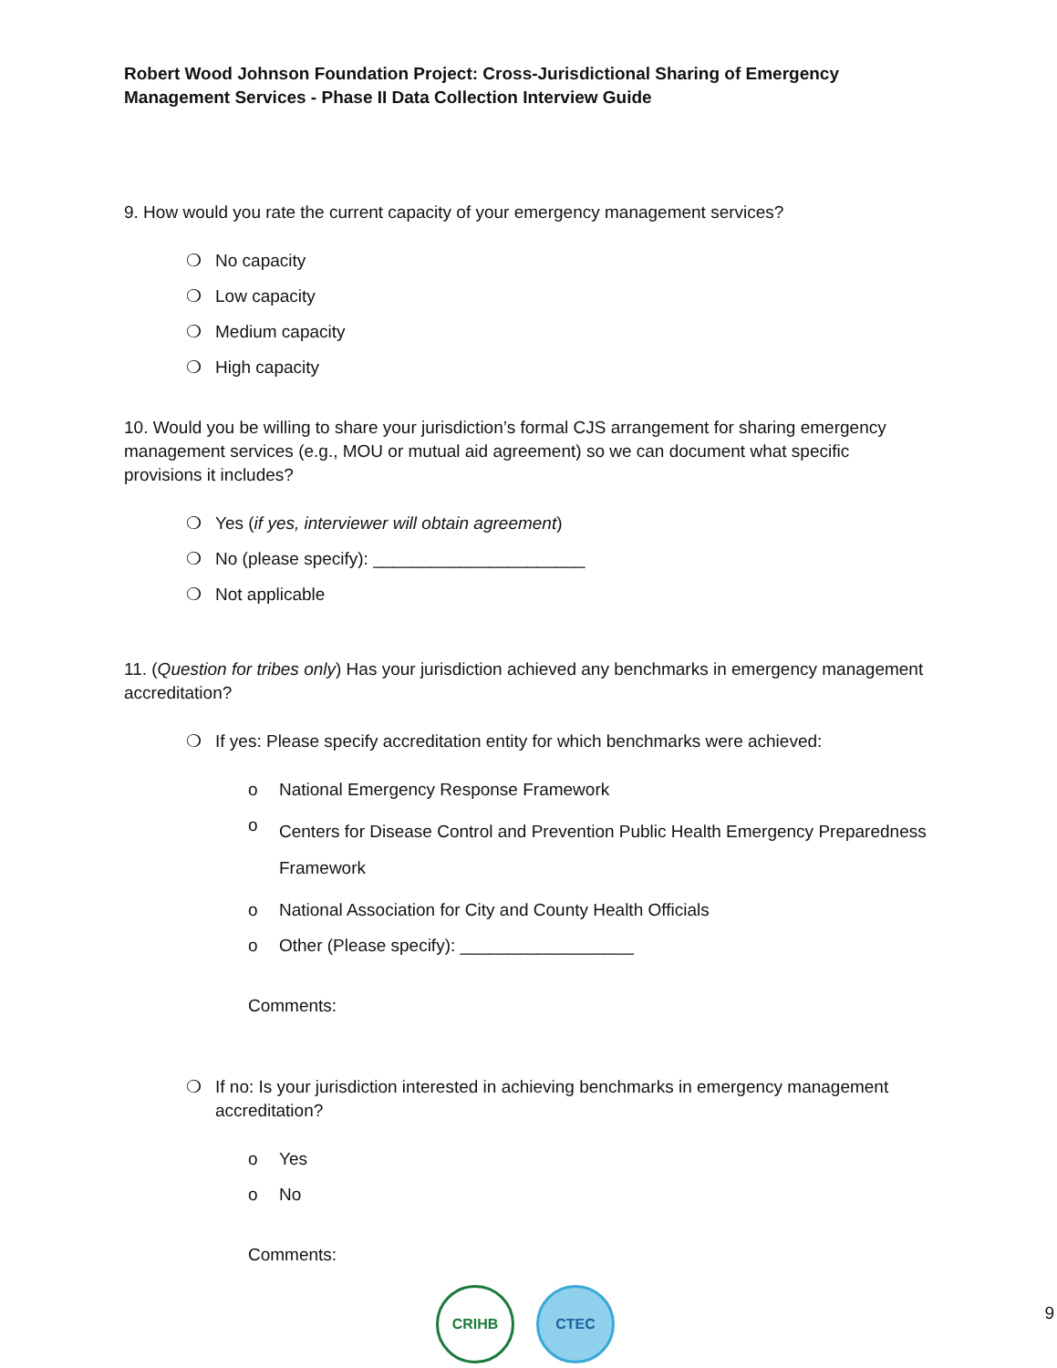Robert Wood Johnson Foundation Project: Cross-Jurisdictional Sharing of Emergency Management Services - Phase II Data Collection Interview Guide
9. How would you rate the current capacity of your emergency management services?
❍ No capacity
❍ Low capacity
❍ Medium capacity
❍ High capacity
10. Would you be willing to share your jurisdiction’s formal CJS arrangement for sharing emergency management services (e.g., MOU or mutual aid agreement) so we can document what specific provisions it includes?
❍ Yes (if yes, interviewer will obtain agreement)
❍ No (please specify): ______________________
❍ Not applicable
11. (Question for tribes only) Has your jurisdiction achieved any benchmarks in emergency management accreditation?
❍ If yes: Please specify accreditation entity for which benchmarks were achieved:
o National Emergency Response Framework
o Centers for Disease Control and Prevention Public Health Emergency Preparedness Framework
o National Association for City and County Health Officials
o Other (Please specify): __________________
Comments:
❍ If no: Is your jurisdiction interested in achieving benchmarks in emergency management accreditation?
o Yes
o No
Comments:
CRIHB CTEC
9